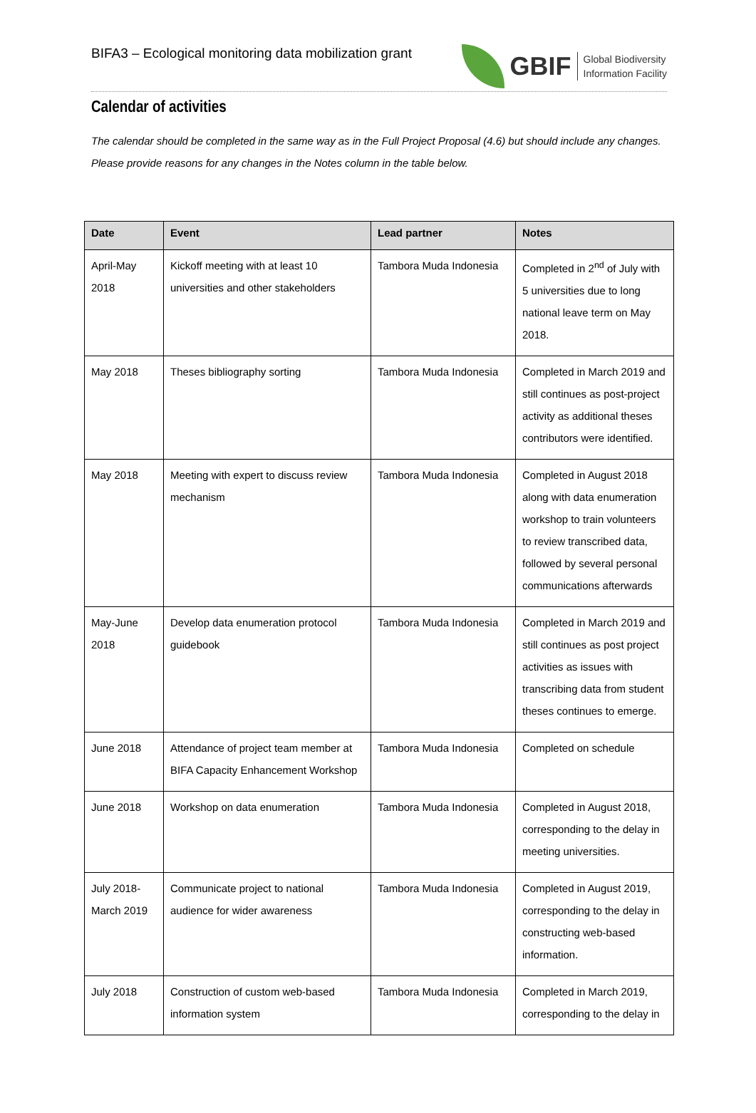BIFA3 – Ecological monitoring data mobilization grant
GBIF
Global Biodiversity
Information Facility
Calendar of activities
The calendar should be completed in the same way as in the Full Project Proposal (4.6) but should include any changes.
Please provide reasons for any changes in the Notes column in the table below.
| Date | Event | Lead partner | Notes |
| --- | --- | --- | --- |
| April-May 2018 | Kickoff meeting with at least 10 universities and other stakeholders | Tambora Muda Indonesia | Completed in 2<sup>nd</sup> of July with 5 universities due to long national leave term on May 2018. |
| May 2018 | Theses bibliography sorting | Tambora Muda Indonesia | Completed in March 2019 and still continues as post-project activity as additional theses contributors were identified. |
| May 2018 | Meeting with expert to discuss review mechanism | Tambora Muda Indonesia | Completed in August 2018 along with data enumeration workshop to train volunteers to review transcribed data, followed by several personal communications afterwards |
| May-June 2018 | Develop data enumeration protocol guidebook | Tambora Muda Indonesia | Completed in March 2019 and still continues as post project activities as issues with transcribing data from student theses continues to emerge. |
| June 2018 | Attendance of project team member at BIFA Capacity Enhancement Workshop | Tambora Muda Indonesia | Completed on schedule |
| June 2018 | Workshop on data enumeration | Tambora Muda Indonesia | Completed in August 2018, corresponding to the delay in meeting universities. |
| July 2018- March 2019 | Communicate project to national audience for wider awareness | Tambora Muda Indonesia | Completed in August 2019, corresponding to the delay in constructing web-based information. |
| July 2018 | Construction of custom web-based information system | Tambora Muda Indonesia | Completed in March 2019, corresponding to the delay in |